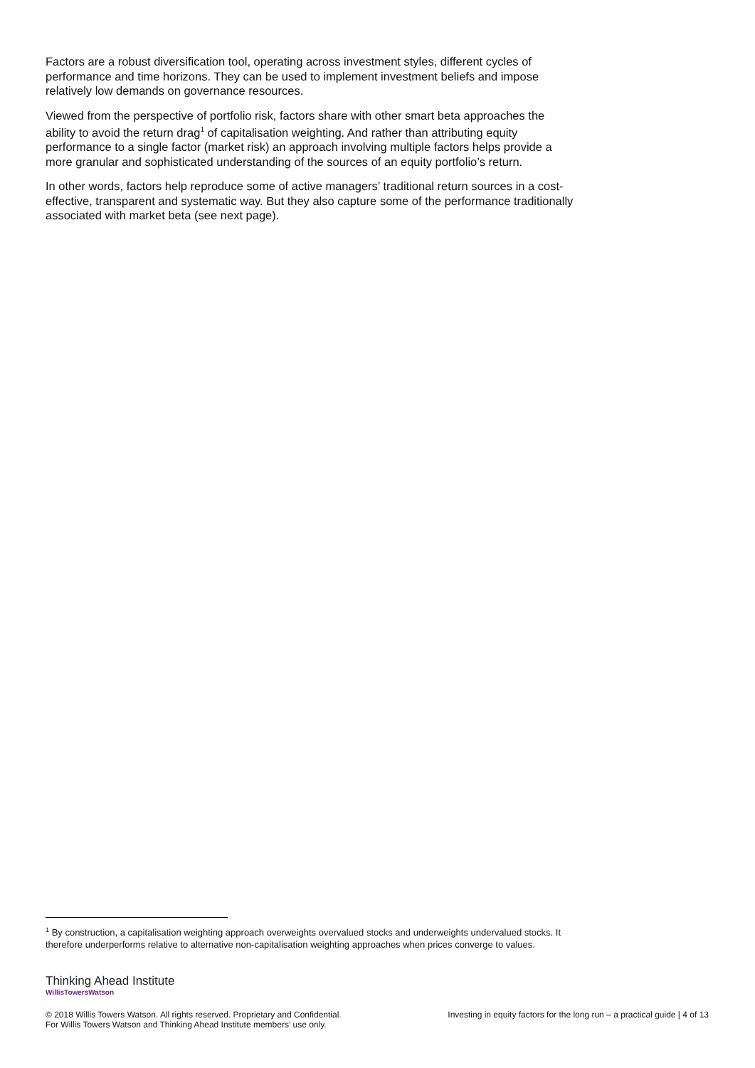Factors are a robust diversification tool, operating across investment styles, different cycles of performance and time horizons. They can be used to implement investment beliefs and impose relatively low demands on governance resources.
Viewed from the perspective of portfolio risk, factors share with other smart beta approaches the ability to avoid the return drag<sup>1</sup> of capitalisation weighting. And rather than attributing equity performance to a single factor (market risk) an approach involving multiple factors helps provide a more granular and sophisticated understanding of the sources of an equity portfolio’s return.
In other words, factors help reproduce some of active managers’ traditional return sources in a cost-effective, transparent and systematic way. But they also capture some of the performance traditionally associated with market beta (see next page).
<sup>1</sup> By construction, a capitalisation weighting approach overweights overvalued stocks and underweights undervalued stocks. It therefore underperforms relative to alternative non-capitalisation weighting approaches when prices converge to values.
Thinking Ahead Institute
WillisTowersWatson
© 2018 Willis Towers Watson. All rights reserved. Proprietary and Confidential.
For Willis Towers Watson and Thinking Ahead Institute members’ use only.
Investing in equity factors for the long run – a practical guide | 4 of 13